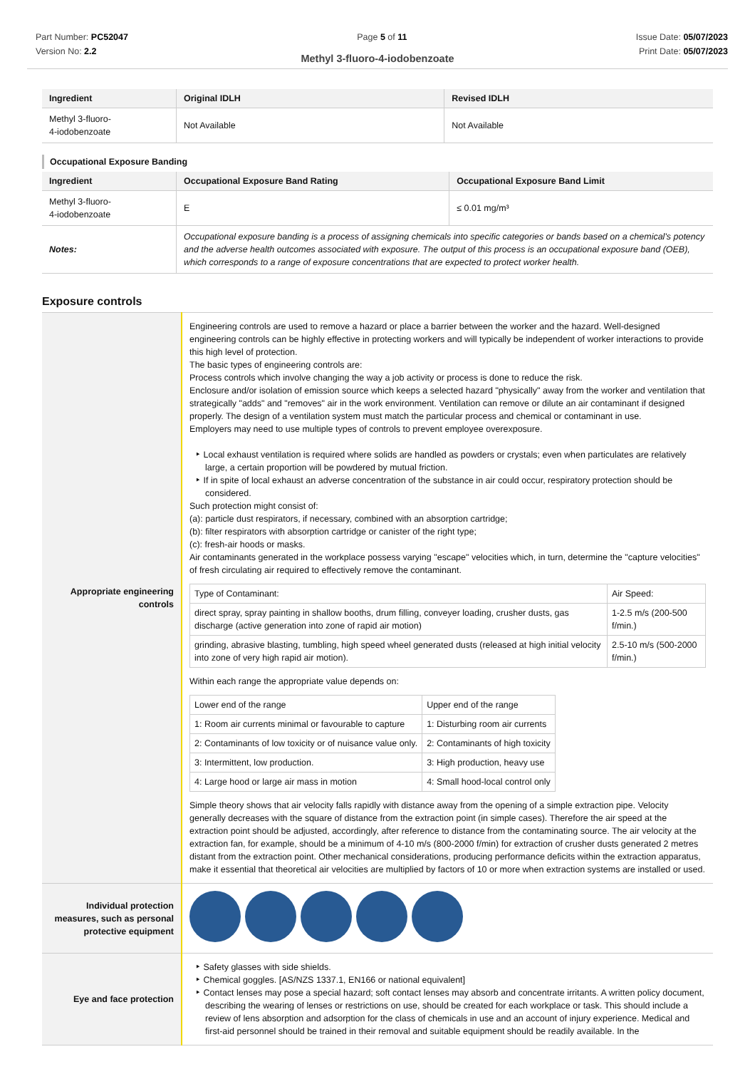Part Number: PC52047
Version No: 2.2
Page 5 of 11 Issue Date: 05/07/2023
Print Date: 05/07/2023
Methyl 3-fluoro-4-iodobenzoate
| Ingredient | Original IDLH | Revised IDLH |
| --- | --- | --- |
| Methyl 3-fluoro- 4-iodobenzoate | Not Available | Not Available |
Occupational Exposure Banding
| Ingredient | Occupational Exposure Band Rating | Occupational Exposure Band Limit |
| --- | --- | --- |
| Methyl 3-fluoro- 4-iodobenzoate | E | ≤ 0.01 mg/m³ |
| Notes: | Occupational exposure banding is a process of assigning chemicals into specific categories or bands based on a chemical's potency and the adverse health outcomes associated with exposure. The output of this process is an occupational exposure band (OEB), which corresponds to a range of exposure concentrations that are expected to protect worker health. | |
Exposure controls
| Appropriate engineering controls | Engineering controls are used to remove a hazard or place a barrier between the worker and the hazard. Well-designed engineering controls can be highly effective in protecting workers and will typically be independent of worker interactions to provide this high level of protection. The basic types of engineering controls are: Process controls which involve changing the way a job activity or process is done to reduce the risk. Enclosure and/or isolation of emission source which keeps a selected hazard "physically" away from the worker and ventilation that strategically "adds" and "removes" air in the work environment. Ventilation can remove or dilute an air contaminant if designed properly. The design of a ventilation system must match the particular process and chemical or contaminant in use. Employers may need to use multiple types of controls to prevent employee overexposure. Local exhaust ventilation is required where solids are handled as powders or crystals; even when particulates are relatively large, a certain proportion will be powdered by mutual friction. If in spite of local exhaust an adverse concentration of the substance in air could occur, respiratory protection should be considered. Such protection might consist of: (a): particle dust respirators, if necessary, combined with an absorption cartridge; (b): filter respirators with absorption cartridge or canister of the right type; (c): fresh-air hoods or masks. Air contaminants generated in the workplace possess varying "escape" velocities which, in turn, determine the "capture velocities" of fresh circulating air required to effectively remove the contaminant. / Type of Contaminant: / Air Speed: / / direct spray, spray painting in shallow booths, drum filling, conveyer loading, crusher dusts, gas discharge (active generation into zone of rapid air motion) / 1-2.5 m/s (200-500 f/min.) / / grinding, abrasive blasting, tumbling, high speed wheel generated dusts (released at high initial velocity into zone of very high rapid air motion). / 2.5-10 m/s (500-2000 f/min.) / Within each range the appropriate value depends on: / Lower end of the range / Upper end of the range / / 1: Room air currents minimal or favourable to capture / 1: Disturbing room air currents / / 2: Contaminants of low toxicity or of nuisance value only. / 2: Contaminants of high toxicity / / 3: Intermittent, low production. / 3: High production, heavy use / / 4: Large hood or large air mass in motion / 4: Small hood-local control only / Simple theory shows that air velocity falls rapidly with distance away from the opening of a simple extraction pipe. Velocity generally decreases with the square of distance from the extraction point (in simple cases). Therefore the air speed at the extraction point should be adjusted, accordingly, after reference to distance from the contaminating source. The air velocity at the extraction fan, for example, should be a minimum of 4-10 m/s (800-2000 f/min) for extraction of crusher dusts generated 2 metres distant from the extraction point. Other mechanical considerations, producing performance deficits within the extraction apparatus, make it essential that theoretical air velocities are multiplied by factors of 10 or more when extraction systems are installed or used. |
| Individual protection measures, such as personal protective equipment | |
| Eye and face protection | Safety glasses with side shields. Chemical goggles. [AS/NZS 1337.1, EN166 or national equivalent] Contact lenses may pose a special hazard; soft contact lenses may absorb and concentrate irritants. A written policy document, describing the wearing of lenses or restrictions on use, should be created for each workplace or task. This should include a review of lens absorption and adsorption for the class of chemicals in use and an account of injury experience. Medical and first-aid personnel should be trained in their removal and suitable equipment should be readily available. In the |